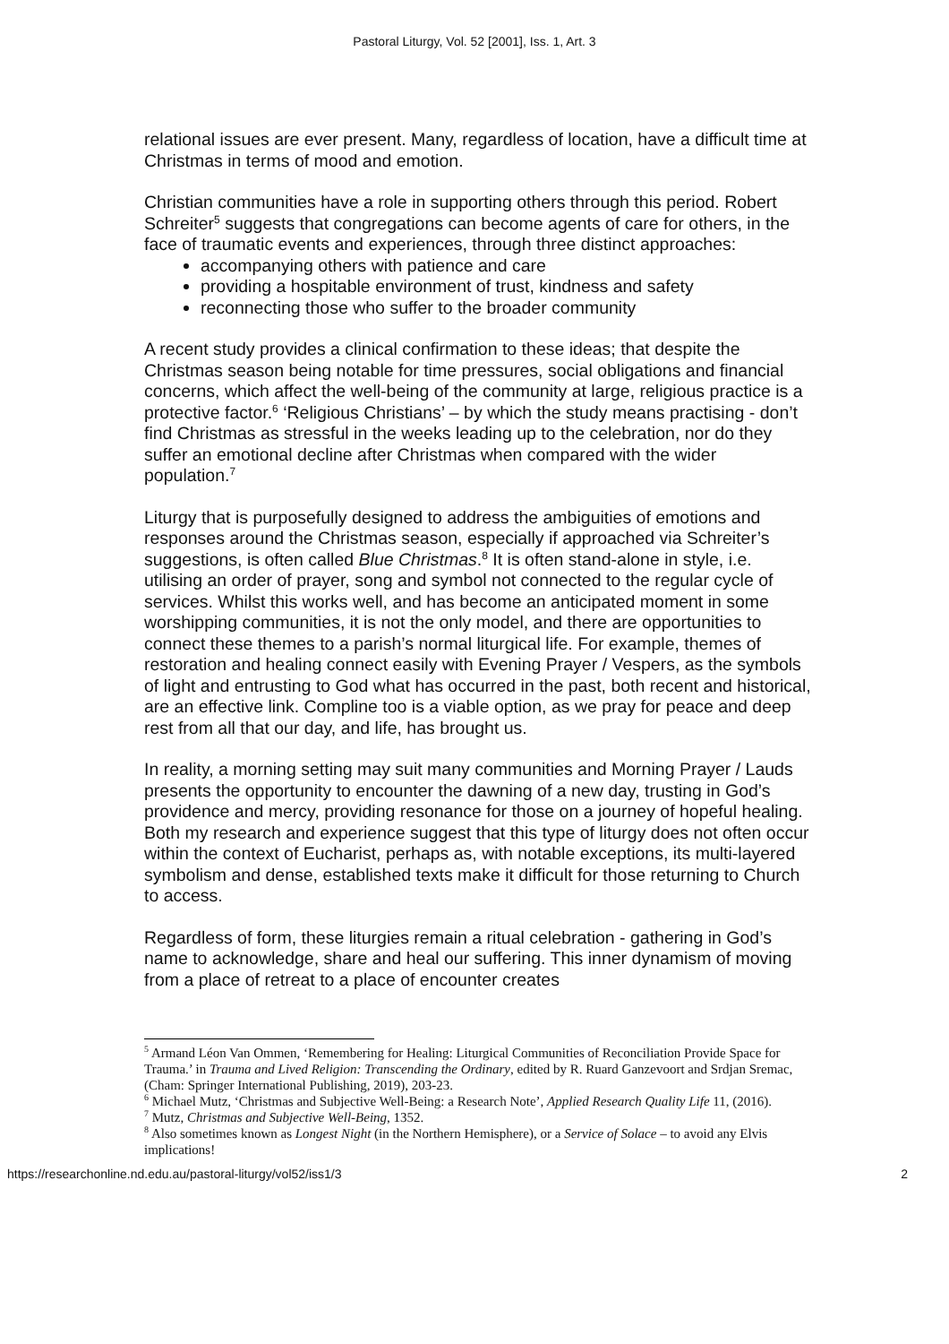Pastoral Liturgy, Vol. 52 [2001], Iss. 1, Art. 3
relational issues are ever present. Many, regardless of location, have a difficult time at Christmas in terms of mood and emotion.
Christian communities have a role in supporting others through this period. Robert Schreiter<sup>5</sup> suggests that congregations can become agents of care for others, in the face of traumatic events and experiences, through three distinct approaches:
accompanying others with patience and care
providing a hospitable environment of trust, kindness and safety
reconnecting those who suffer to the broader community
A recent study provides a clinical confirmation to these ideas; that despite the Christmas season being notable for time pressures, social obligations and financial concerns, which affect the well-being of the community at large, religious practice is a protective factor.<sup>6</sup> ‘Religious Christians’ – by which the study means practising - don’t find Christmas as stressful in the weeks leading up to the celebration, nor do they suffer an emotional decline after Christmas when compared with the wider population.<sup>7</sup>
Liturgy that is purposefully designed to address the ambiguities of emotions and responses around the Christmas season, especially if approached via Schreiter’s suggestions, is often called Blue Christmas.<sup>8</sup> It is often stand-alone in style, i.e. utilising an order of prayer, song and symbol not connected to the regular cycle of services. Whilst this works well, and has become an anticipated moment in some worshipping communities, it is not the only model, and there are opportunities to connect these themes to a parish’s normal liturgical life. For example, themes of restoration and healing connect easily with Evening Prayer / Vespers, as the symbols of light and entrusting to God what has occurred in the past, both recent and historical, are an effective link. Compline too is a viable option, as we pray for peace and deep rest from all that our day, and life, has brought us.
In reality, a morning setting may suit many communities and Morning Prayer / Lauds presents the opportunity to encounter the dawning of a new day, trusting in God’s providence and mercy, providing resonance for those on a journey of hopeful healing. Both my research and experience suggest that this type of liturgy does not often occur within the context of Eucharist, perhaps as, with notable exceptions, its multi-layered symbolism and dense, established texts make it difficult for those returning to Church to access.
Regardless of form, these liturgies remain a ritual celebration - gathering in God’s name to acknowledge, share and heal our suffering. This inner dynamism of moving from a place of retreat to a place of encounter creates
<sup>5</sup> Armand Léon Van Ommen, ‘Remembering for Healing: Liturgical Communities of Reconciliation Provide Space for Trauma.’ in Trauma and Lived Religion: Transcending the Ordinary, edited by R. Ruard Ganzevoort and Srdjan Sremac, (Cham: Springer International Publishing, 2019), 203-23.
<sup>6</sup> Michael Mutz, ‘Christmas and Subjective Well-Being: a Research Note’, Applied Research Quality Life 11, (2016).
<sup>7</sup> Mutz, Christmas and Subjective Well-Being, 1352.
<sup>8</sup> Also sometimes known as Longest Night (in the Northern Hemisphere), or a Service of Solace – to avoid any Elvis implications!
https://researchonline.nd.edu.au/pastoral-liturgy/vol52/iss1/3 2